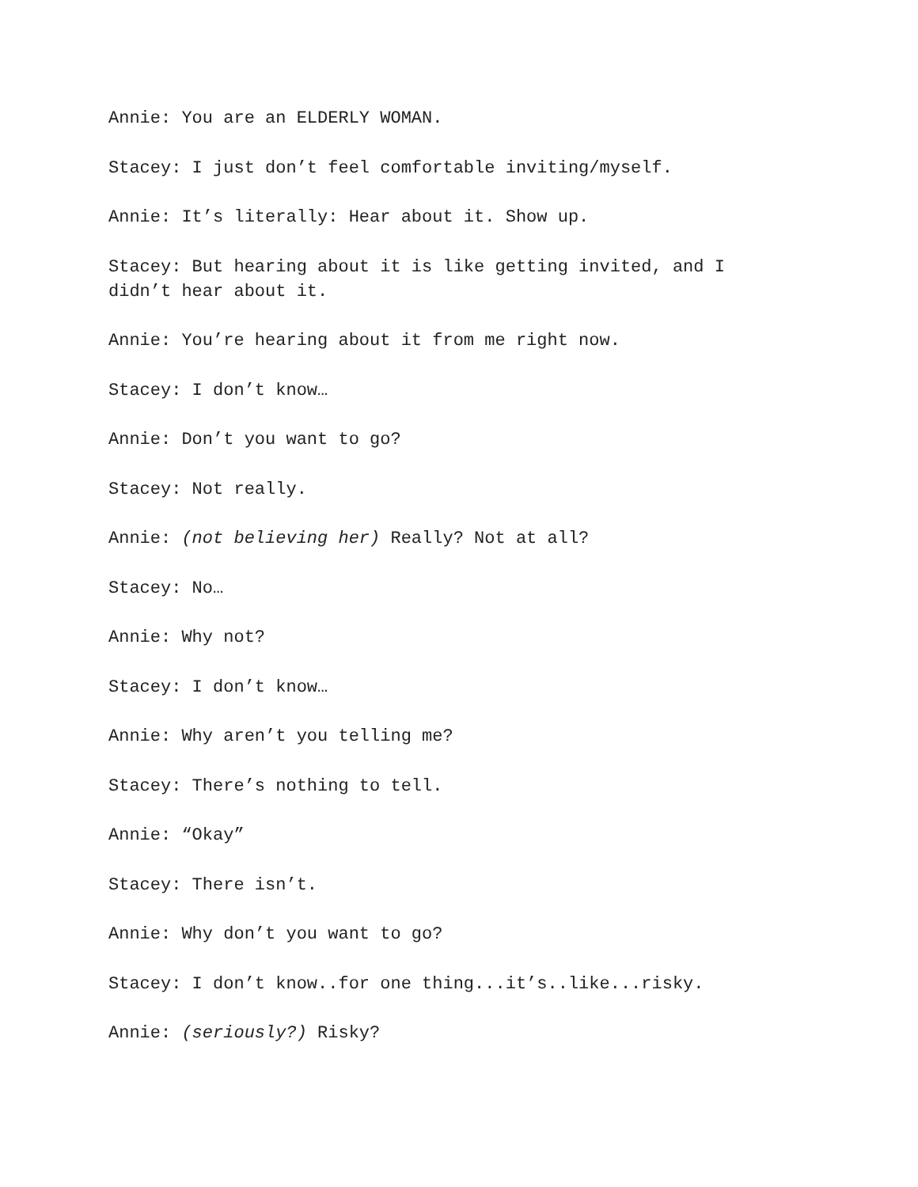Annie: You are an ELDERLY WOMAN.
Stacey: I just don’t feel comfortable inviting/myself.
Annie: It’s literally: Hear about it. Show up.
Stacey: But hearing about it is like getting invited, and I didn’t hear about it.
Annie: You’re hearing about it from me right now.
Stacey: I don’t know…
Annie: Don’t you want to go?
Stacey: Not really.
Annie: (not believing her) Really? Not at all?
Stacey: No…
Annie: Why not?
Stacey: I don’t know…
Annie: Why aren’t you telling me?
Stacey: There’s nothing to tell.
Annie: “Okay”
Stacey: There isn’t.
Annie: Why don’t you want to go?
Stacey: I don’t know..for one thing...it’s..like...risky.
Annie: (seriously?) Risky?